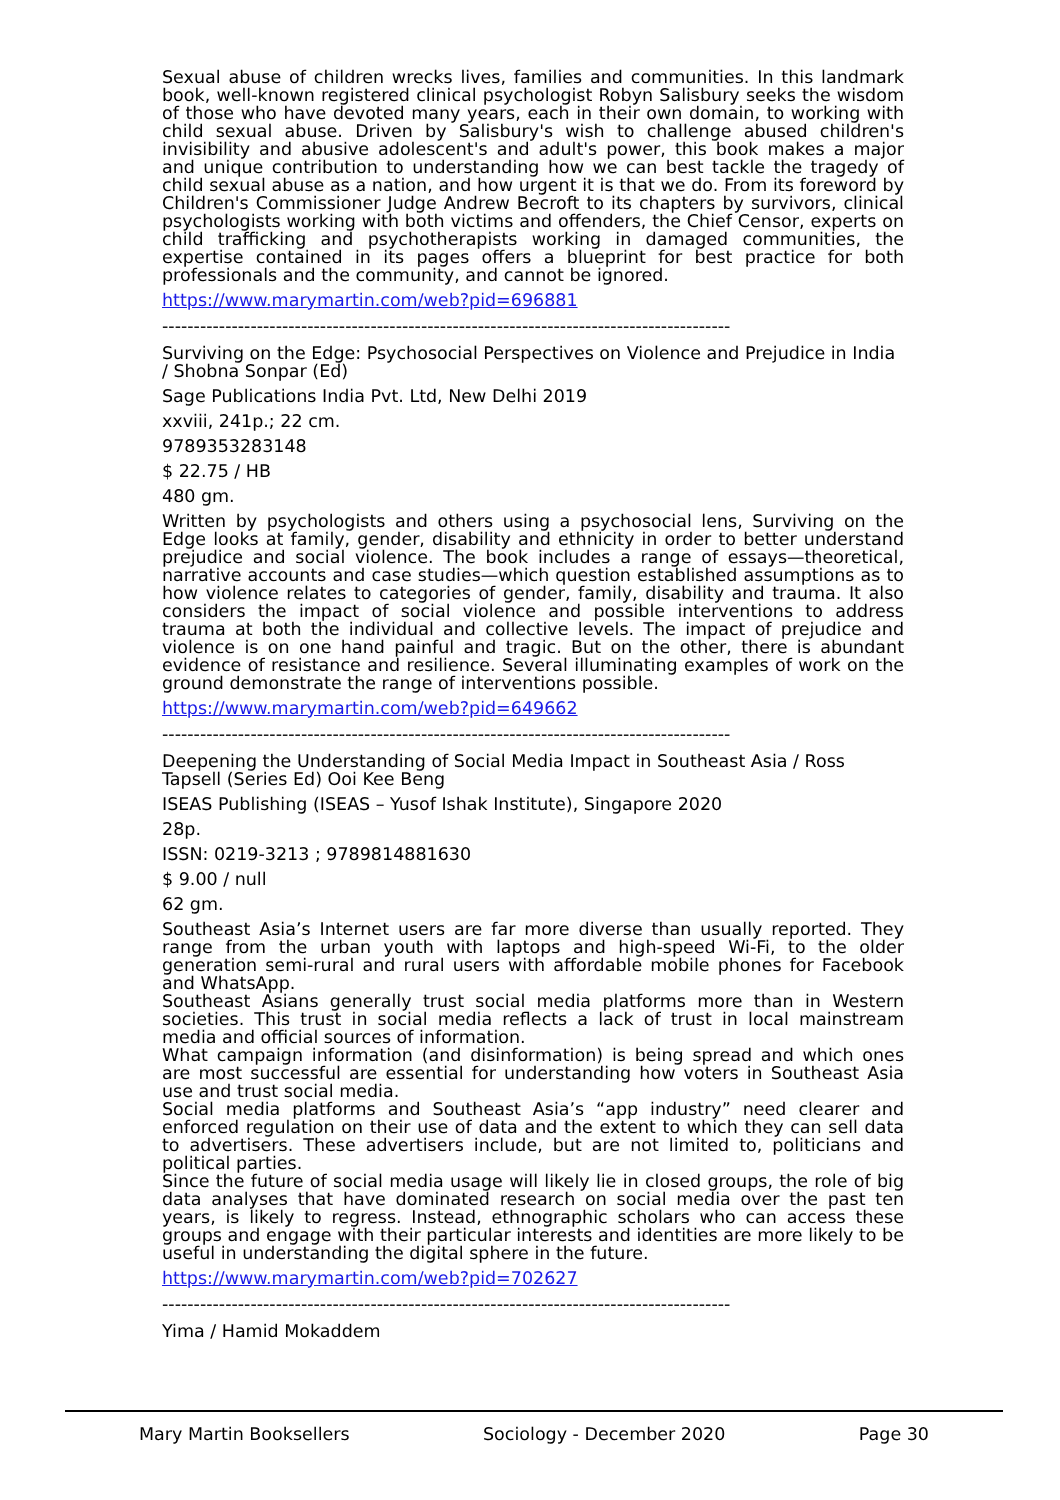Sexual abuse of children wrecks lives, families and communities. In this landmark book, well-known registered clinical psychologist Robyn Salisbury seeks the wisdom of those who have devoted many years, each in their own domain, to working with child sexual abuse. Driven by Salisbury's wish to challenge abused children's invisibility and abusive adolescent's and adult's power, this book makes a major and unique contribution to understanding how we can best tackle the tragedy of child sexual abuse as a nation, and how urgent it is that we do. From its foreword by Children's Commissioner Judge Andrew Becroft to its chapters by survivors, clinical psychologists working with both victims and offenders, the Chief Censor, experts on child trafficking and psychotherapists working in damaged communities, the expertise contained in its pages offers a blueprint for best practice for both professionals and the community, and cannot be ignored.
https://www.marymartin.com/web?pid=696881
------------------------------------------------------------------------------------------
Surviving on the Edge: Psychosocial Perspectives on Violence and Prejudice in India / Shobna Sonpar (Ed)
Sage Publications India Pvt. Ltd, New Delhi 2019
xxviii, 241p.; 22 cm.
9789353283148
$ 22.75 / HB
480 gm.
Written by psychologists and others using a psychosocial lens, Surviving on the Edge looks at family, gender, disability and ethnicity in order to better understand prejudice and social violence. The book includes a range of essays—theoretical, narrative accounts and case studies—which question established assumptions as to how violence relates to categories of gender, family, disability and trauma. It also considers the impact of social violence and possible interventions to address trauma at both the individual and collective levels. The impact of prejudice and violence is on one hand painful and tragic. But on the other, there is abundant evidence of resistance and resilience. Several illuminating examples of work on the ground demonstrate the range of interventions possible.
https://www.marymartin.com/web?pid=649662
------------------------------------------------------------------------------------------
Deepening the Understanding of Social Media Impact in Southeast Asia / Ross Tapsell (Series Ed) Ooi Kee Beng
ISEAS Publishing (ISEAS – Yusof Ishak Institute), Singapore 2020
28p.
ISSN: 0219-3213 ; 9789814881630
$ 9.00 / null
62 gm.
Southeast Asia’s Internet users are far more diverse than usually reported. They range from the urban youth with laptops and high-speed Wi-Fi, to the older generation semi-rural and rural users with affordable mobile phones for Facebook and WhatsApp.
Southeast Asians generally trust social media platforms more than in Western societies. This trust in social media reflects a lack of trust in local mainstream media and official sources of information.
What campaign information (and disinformation) is being spread and which ones are most successful are essential for understanding how voters in Southeast Asia use and trust social media.
Social media platforms and Southeast Asia’s “app industry” need clearer and enforced regulation on their use of data and the extent to which they can sell data to advertisers. These advertisers include, but are not limited to, politicians and political parties.
Since the future of social media usage will likely lie in closed groups, the role of big data analyses that have dominated research on social media over the past ten years, is likely to regress. Instead, ethnographic scholars who can access these groups and engage with their particular interests and identities are more likely to be useful in understanding the digital sphere in the future.
https://www.marymartin.com/web?pid=702627
------------------------------------------------------------------------------------------
Yima / Hamid Mokaddem
Mary Martin Booksellers Sociology - December 2020 Page 30